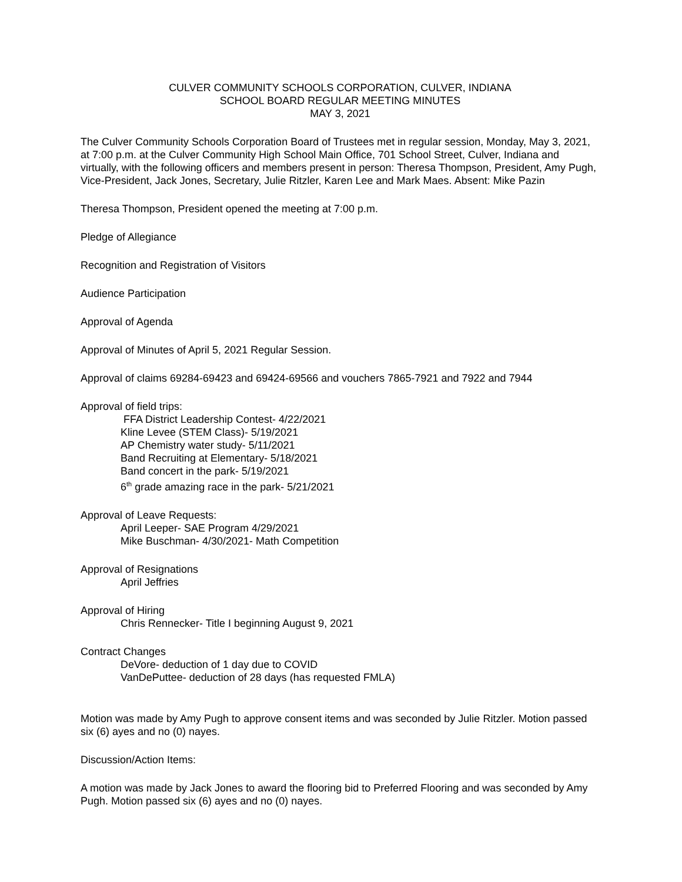CULVER COMMUNITY SCHOOLS CORPORATION, CULVER, INDIANA
SCHOOL BOARD REGULAR MEETING MINUTES
MAY 3, 2021
The Culver Community Schools Corporation Board of Trustees met in regular session, Monday, May 3, 2021, at 7:00 p.m. at the Culver Community High School Main Office, 701 School Street, Culver, Indiana and virtually, with the following officers and members present in person: Theresa Thompson, President, Amy Pugh, Vice-President, Jack Jones, Secretary, Julie Ritzler, Karen Lee and Mark Maes. Absent: Mike Pazin
Theresa Thompson, President opened the meeting at 7:00 p.m.
Pledge of Allegiance
Recognition and Registration of Visitors
Audience Participation
Approval of Agenda
Approval of Minutes of April 5, 2021 Regular Session.
Approval of claims 69284-69423 and 69424-69566 and vouchers 7865-7921 and 7922 and 7944
Approval of field trips:
FFA District Leadership Contest- 4/22/2021
Kline Levee (STEM Class)- 5/19/2021
AP Chemistry water study- 5/11/2021
Band Recruiting at Elementary- 5/18/2021
Band concert in the park- 5/19/2021
6<sup>th</sup> grade amazing race in the park- 5/21/2021
Approval of Leave Requests:
April Leeper- SAE Program 4/29/2021
Mike Buschman- 4/30/2021- Math Competition
Approval of Resignations
April Jeffries
Approval of Hiring
Chris Rennecker- Title I beginning August 9, 2021
Contract Changes
DeVore- deduction of 1 day due to COVID
VanDePuttee- deduction of 28 days (has requested FMLA)
Motion was made by Amy Pugh to approve consent items and was seconded by Julie Ritzler. Motion passed six (6) ayes and no (0) nayes.
Discussion/Action Items:
A motion was made by Jack Jones to award the flooring bid to Preferred Flooring and was seconded by Amy Pugh. Motion passed six (6) ayes and no (0) nayes.